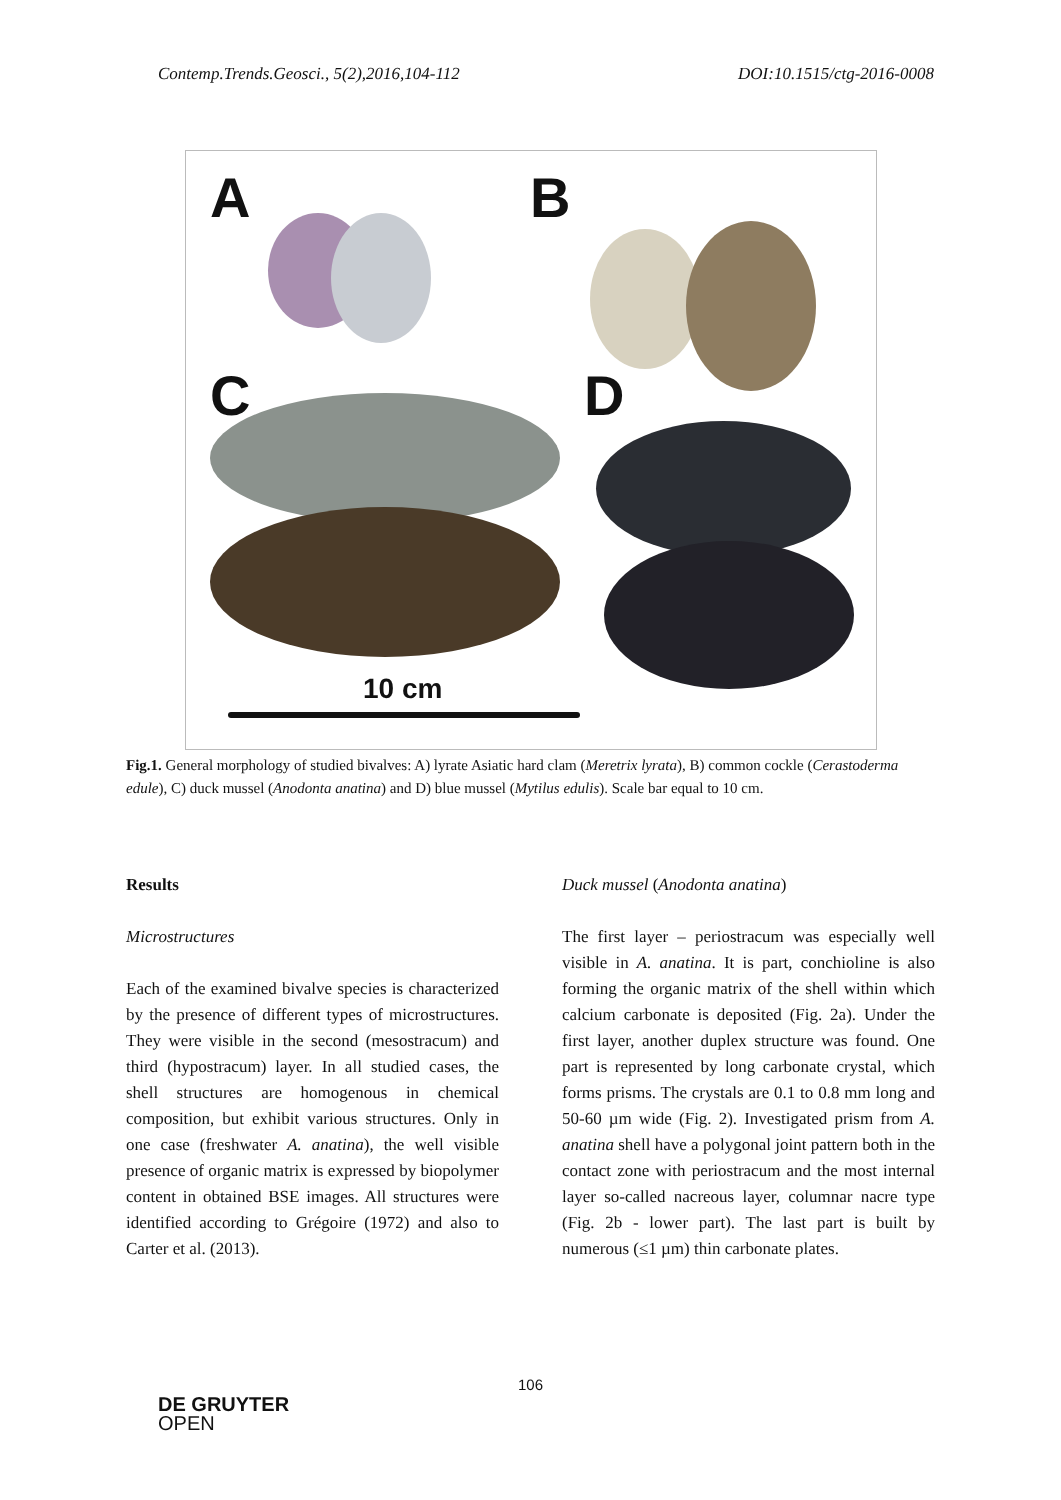Contemp.Trends.Geosci., 5(2),2016,104-112 DOI:10.1515/ctg-2016-0008
A B
C D
10 cm
Fig.1. General morphology of studied bivalves: A) lyrate Asiatic hard clam (Meretrix lyrata), B) common cockle (Cerastoderma edule), C) duck mussel (Anodonta anatina) and D) blue mussel (Mytilus edulis). Scale bar equal to 10 cm.
Results
Microstructures
Each of the examined bivalve species is characterized by the presence of different types of microstructures. They were visible in the second (mesostracum) and third (hypostracum) layer. In all studied cases, the shell structures are homogenous in chemical composition, but exhibit various structures. Only in one case (freshwater A. anatina), the well visible presence of organic matrix is expressed by biopolymer content in obtained BSE images. All structures were identified according to Grégoire (1972) and also to Carter et al. (2013).
Duck mussel (Anodonta anatina)
The first layer – periostracum was especially well visible in A. anatina. It is part, conchioline is also forming the organic matrix of the shell within which calcium carbonate is deposited (Fig. 2a). Under the first layer, another duplex structure was found. One part is represented by long carbonate crystal, which forms prisms. The crystals are 0.1 to 0.8 mm long and 50-60 µm wide (Fig. 2). Investigated prism from A. anatina shell have a polygonal joint pattern both in the contact zone with periostracum and the most internal layer so-called nacreous layer, columnar nacre type (Fig. 2b - lower part). The last part is built by numerous (≤1 µm) thin carbonate plates.
106
DE GRUYTER
OPEN